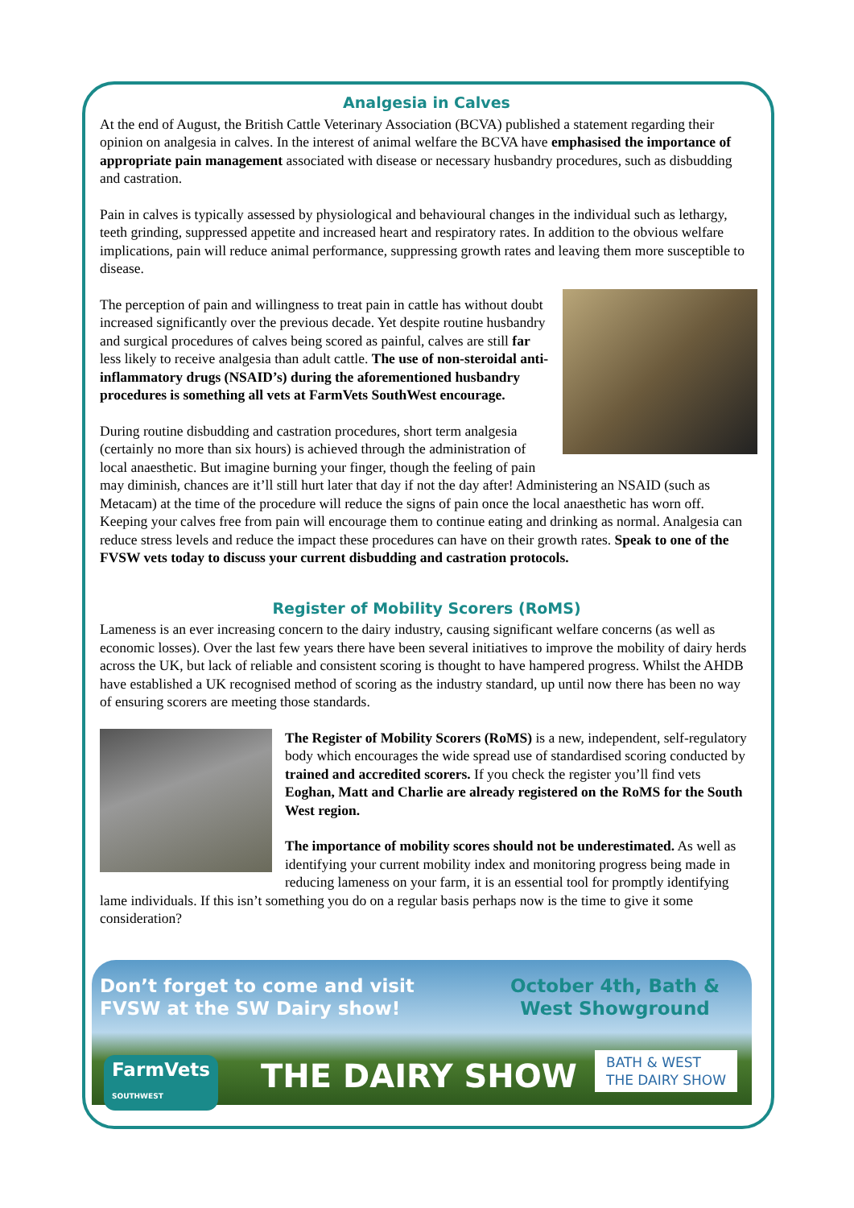Analgesia in Calves
At the end of August, the British Cattle Veterinary Association (BCVA) published a statement regarding their opinion on analgesia in calves. In the interest of animal welfare the BCVA have emphasised the importance of appropriate pain management associated with disease or necessary husbandry procedures, such as disbudding and castration.
Pain in calves is typically assessed by physiological and behavioural changes in the individual such as lethargy, teeth grinding, suppressed appetite and increased heart and respiratory rates. In addition to the obvious welfare implications, pain will reduce animal performance, suppressing growth rates and leaving them more susceptible to disease.
The perception of pain and willingness to treat pain in cattle has without doubt increased significantly over the previous decade. Yet despite routine husbandry and surgical procedures of calves being scored as painful, calves are still far less likely to receive analgesia than adult cattle. The use of non-steroidal anti-inflammatory drugs (NSAID’s) during the aforementioned husbandry procedures is something all vets at FarmVets SouthWest encourage.
During routine disbudding and castration procedures, short term analgesia (certainly no more than six hours) is achieved through the administration of local anaesthetic. But imagine burning your finger, though the feeling of pain may diminish, chances are it’ll still hurt later that day if not the day after! Administering an NSAID (such as Metacam) at the time of the procedure will reduce the signs of pain once the local anaesthetic has worn off. Keeping your calves free from pain will encourage them to continue eating and drinking as normal. Analgesia can reduce stress levels and reduce the impact these procedures can have on their growth rates. Speak to one of the FVSW vets today to discuss your current disbudding and castration protocols.
Register of Mobility Scorers (RoMS)
Lameness is an ever increasing concern to the dairy industry, causing significant welfare concerns (as well as economic losses). Over the last few years there have been several initiatives to improve the mobility of dairy herds across the UK, but lack of reliable and consistent scoring is thought to have hampered progress. Whilst the AHDB have established a UK recognised method of scoring as the industry standard, up until now there has been no way of ensuring scorers are meeting those standards.
The Register of Mobility Scorers (RoMS) is a new, independent, self-regulatory body which encourages the wide spread use of standardised scoring conducted by trained and accredited scorers. If you check the register you’ll find vets Eoghan, Matt and Charlie are already registered on the RoMS for the South West region.
The importance of mobility scores should not be underestimated. As well as identifying your current mobility index and monitoring progress being made in reducing lameness on your farm, it is an essential tool for promptly identifying lame individuals. If this isn’t something you do on a regular basis perhaps now is the time to give it some consideration?
Don’t forget to come and visit
FVSW at the SW Dairy show!
October 4th, Bath &
West Showground
FarmVets
SOUTHWEST
THE DAIRY SHOW
BATH & WEST
THE DAIRY SHOW